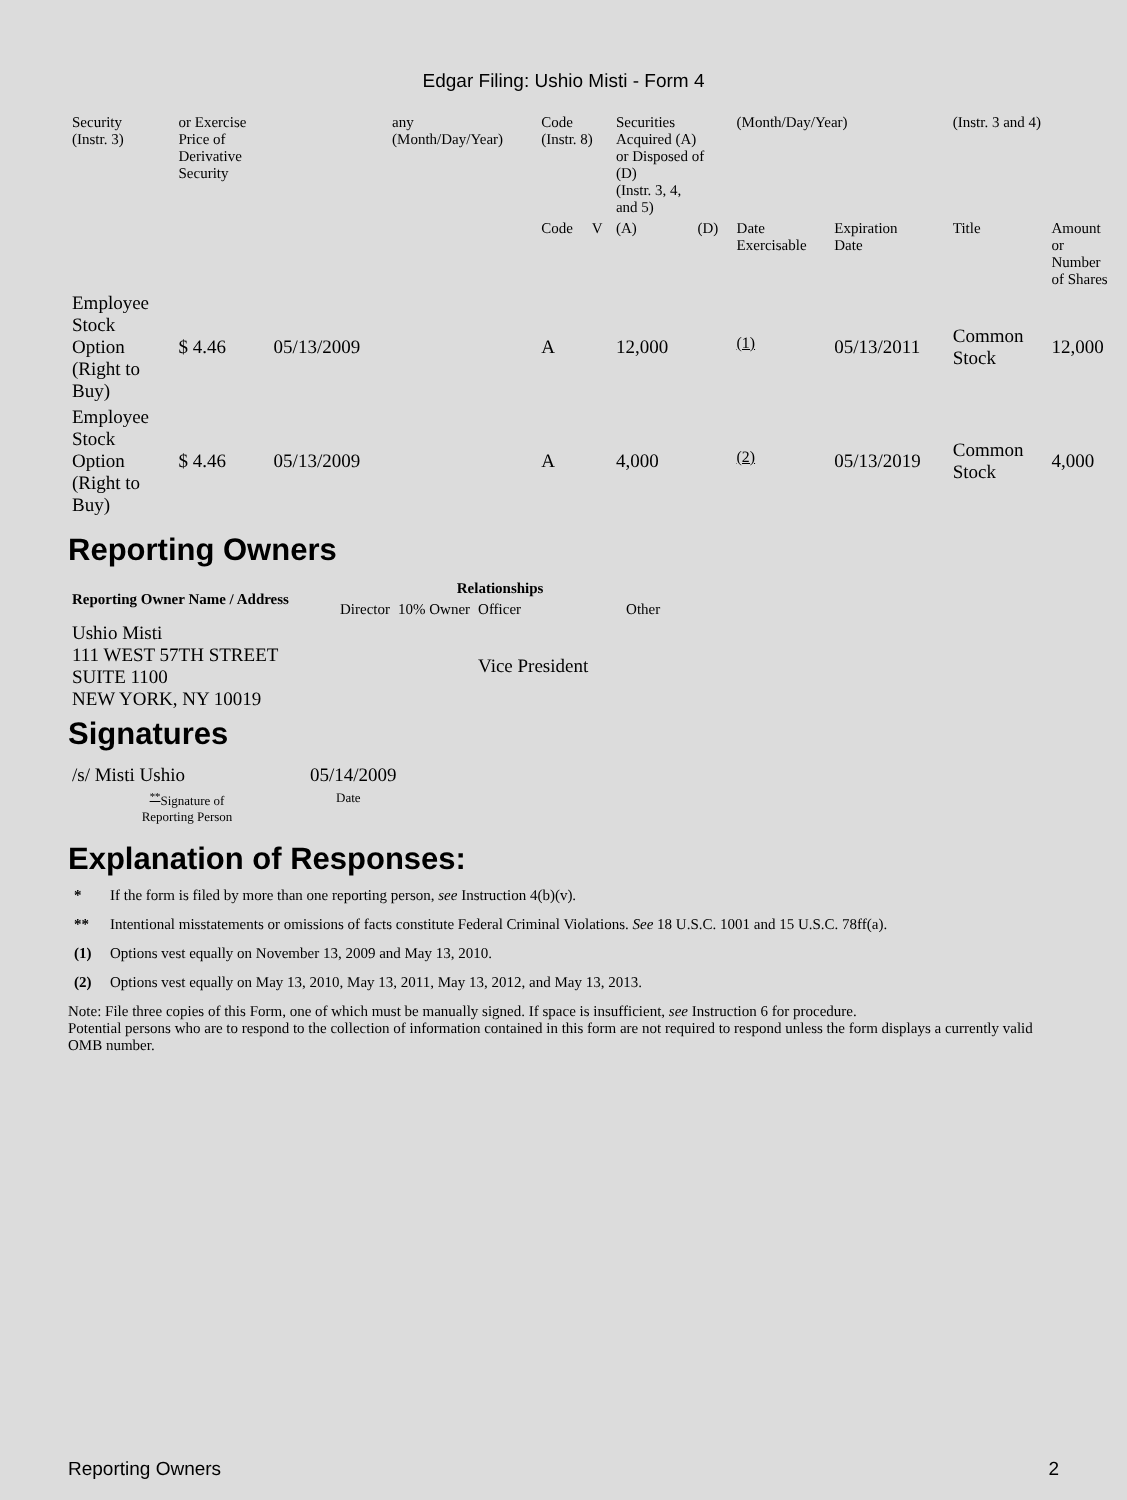Edgar Filing: Ushio Misti - Form 4
| Security (Instr. 3) | or Exercise Price of Derivative Security | | any (Month/Day/Year) | Code (Instr. 8) | | Securities Acquired (A) or Disposed of (D) (Instr. 3, 4, and 5) | | (Month/Day/Year) | | (Instr. 3 and 4) | |
| | | | | Code | V | (A) | (D) | Date Exercisable | Expiration Date | Title | Amount or Number of Shares |
| Employee Stock Option (Right to Buy) | $ 4.46 | 05/13/2009 | | A | | 12,000 | | <sup>(1)</sup> | 05/13/2011 | Common Stock | 12,000 |
| Employee Stock Option (Right to Buy) | $ 4.46 | 05/13/2009 | | A | | 4,000 | | <sup>(2)</sup> | 05/13/2019 | Common Stock | 4,000 |
Reporting Owners
| Reporting Owner Name / Address | Relationships | | | |
| --- | --- | --- | --- | --- |
| | Director | 10% Owner | Officer | Other |
| Ushio Misti 111 WEST 57TH STREET SUITE 1100 NEW YORK, NY 10019 | | | Vice President | |
Signatures
| /s/ Misti Ushio | 05/14/2009 |
| <sup>**</sup> Signature of Reporting Person | Date |
Explanation of Responses:
* If the form is filed by more than one reporting person, see Instruction 4(b)(v).
** Intentional misstatements or omissions of facts constitute Federal Criminal Violations. See 18 U.S.C. 1001 and 15 U.S.C. 78ff(a).
(1) Options vest equally on November 13, 2009 and May 13, 2010.
(2) Options vest equally on May 13, 2010, May 13, 2011, May 13, 2012, and May 13, 2013.
Note: File three copies of this Form, one of which must be manually signed. If space is insufficient, see Instruction 6 for procedure.
Potential persons who are to respond to the collection of information contained in this form are not required to respond unless the form displays a currently valid OMB number.
Reporting Owners 2